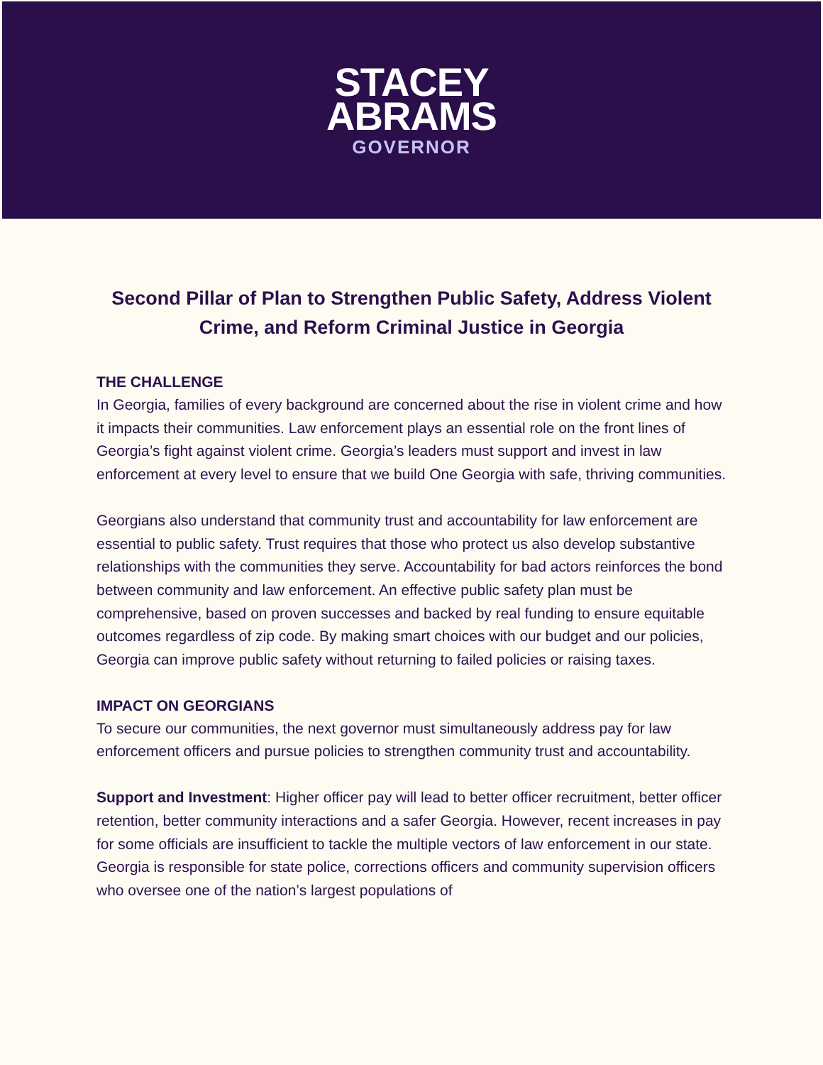STACEY
ABRAMS
GOVERNOR
Second Pillar of Plan to Strengthen Public Safety, Address Violent Crime, and Reform Criminal Justice in Georgia
THE CHALLENGE
In Georgia, families of every background are concerned about the rise in violent crime and how it impacts their communities. Law enforcement plays an essential role on the front lines of Georgia’s fight against violent crime. Georgia’s leaders must support and invest in law enforcement at every level to ensure that we build One Georgia with safe, thriving communities.
Georgians also understand that community trust and accountability for law enforcement are essential to public safety. Trust requires that those who protect us also develop substantive relationships with the communities they serve. Accountability for bad actors reinforces the bond between community and law enforcement. An effective public safety plan must be comprehensive, based on proven successes and backed by real funding to ensure equitable outcomes regardless of zip code. By making smart choices with our budget and our policies, Georgia can improve public safety without returning to failed policies or raising taxes.
IMPACT ON GEORGIANS
To secure our communities, the next governor must simultaneously address pay for law enforcement officers and pursue policies to strengthen community trust and accountability.
Support and Investment: Higher officer pay will lead to better officer recruitment, better officer retention, better community interactions and a safer Georgia. However, recent increases in pay for some officials are insufficient to tackle the multiple vectors of law enforcement in our state. Georgia is responsible for state police, corrections officers and community supervision officers who oversee one of the nation’s largest populations of